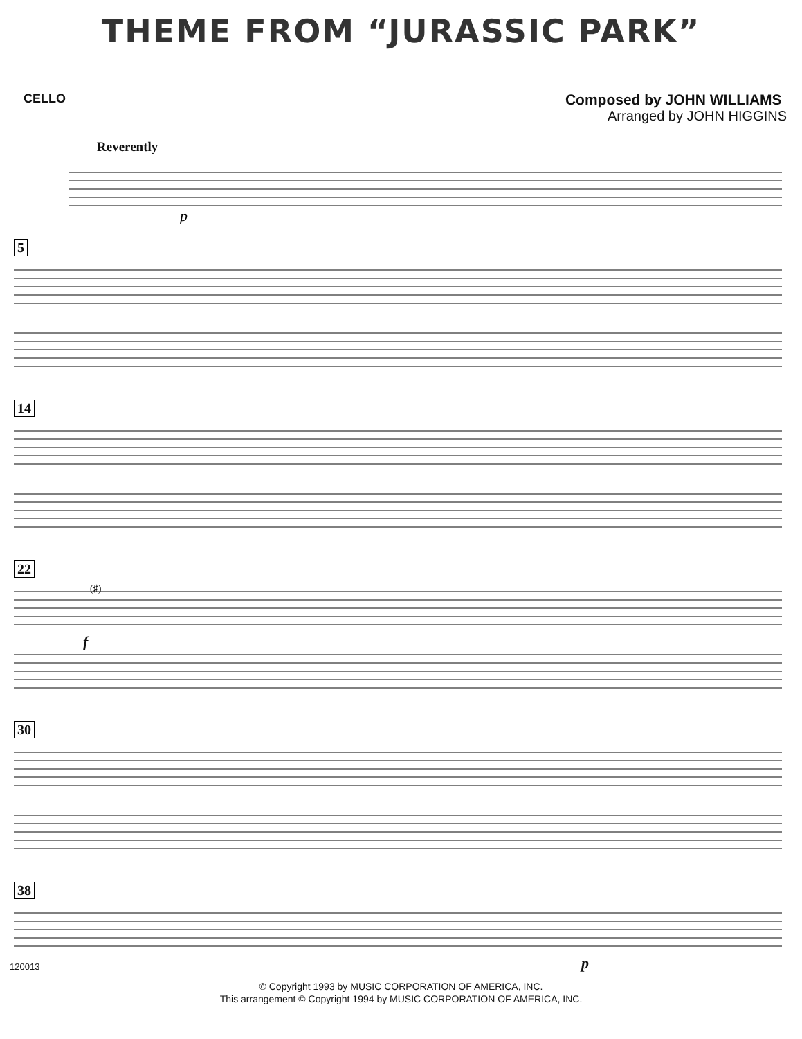THEME FROM “JURASSIC PARK”
CELLO
Composed by JOHN WILLIAMS
Arranged by JOHN HIGGINS
Reverently
p
5
14
22
(♯)
f
30
38 p
120013
© Copyright 1993 by MUSIC CORPORATION OF AMERICA, INC.
This arrangement © Copyright 1994 by MUSIC CORPORATION OF AMERICA, INC.